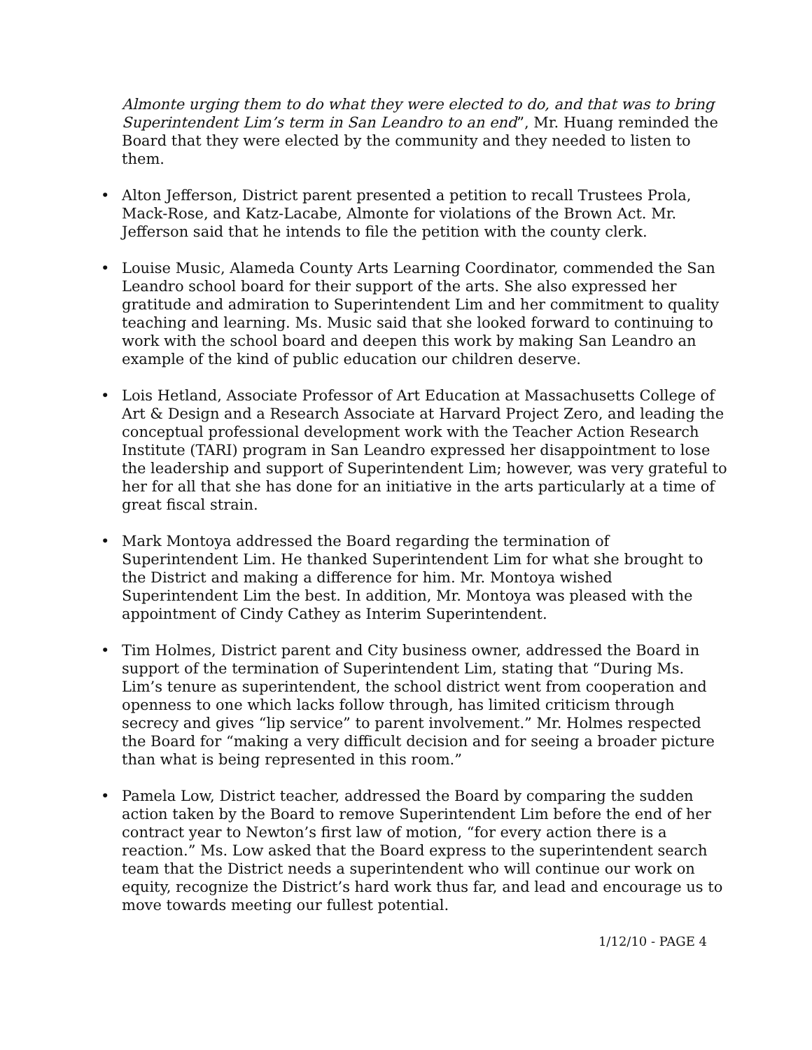Almonte urging them to do what they were elected to do, and that was to bring Superintendent Lim’s term in San Leandro to an end”, Mr. Huang reminded the Board that they were elected by the community and they needed to listen to them.
• Alton Jefferson, District parent presented a petition to recall Trustees Prola, Mack-Rose, and Katz-Lacabe, Almonte for violations of the Brown Act. Mr. Jefferson said that he intends to file the petition with the county clerk.
• Louise Music, Alameda County Arts Learning Coordinator, commended the San Leandro school board for their support of the arts. She also expressed her gratitude and admiration to Superintendent Lim and her commitment to quality teaching and learning. Ms. Music said that she looked forward to continuing to work with the school board and deepen this work by making San Leandro an example of the kind of public education our children deserve.
• Lois Hetland, Associate Professor of Art Education at Massachusetts College of Art & Design and a Research Associate at Harvard Project Zero, and leading the conceptual professional development work with the Teacher Action Research Institute (TARI) program in San Leandro expressed her disappointment to lose the leadership and support of Superintendent Lim; however, was very grateful to her for all that she has done for an initiative in the arts particularly at a time of great fiscal strain.
• Mark Montoya addressed the Board regarding the termination of Superintendent Lim. He thanked Superintendent Lim for what she brought to the District and making a difference for him. Mr. Montoya wished Superintendent Lim the best. In addition, Mr. Montoya was pleased with the appointment of Cindy Cathey as Interim Superintendent.
• Tim Holmes, District parent and City business owner, addressed the Board in support of the termination of Superintendent Lim, stating that “During Ms. Lim’s tenure as superintendent, the school district went from cooperation and openness to one which lacks follow through, has limited criticism through secrecy and gives “lip service” to parent involvement.” Mr. Holmes respected the Board for “making a very difficult decision and for seeing a broader picture than what is being represented in this room.”
• Pamela Low, District teacher, addressed the Board by comparing the sudden action taken by the Board to remove Superintendent Lim before the end of her contract year to Newton’s first law of motion, “for every action there is a reaction.” Ms. Low asked that the Board express to the superintendent search team that the District needs a superintendent who will continue our work on equity, recognize the District’s hard work thus far, and lead and encourage us to move towards meeting our fullest potential.
1/12/10 - PAGE 4